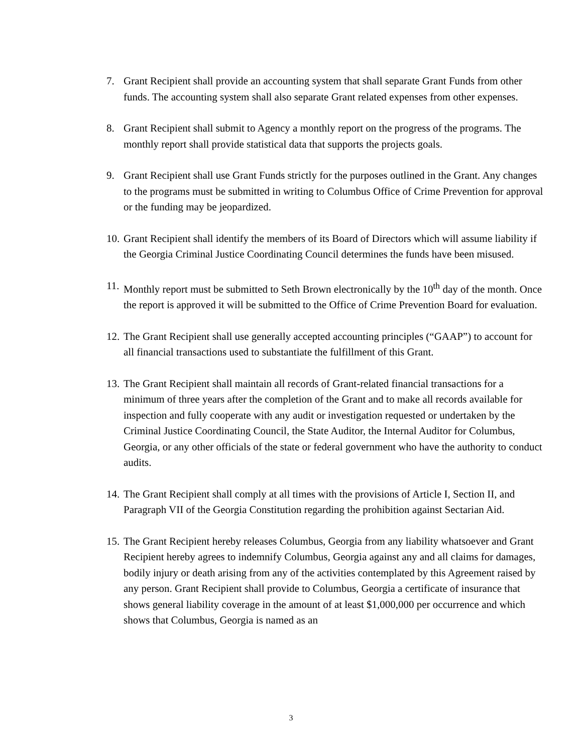7. Grant Recipient shall provide an accounting system that shall separate Grant Funds from other funds. The accounting system shall also separate Grant related expenses from other expenses.
8. Grant Recipient shall submit to Agency a monthly report on the progress of the programs. The monthly report shall provide statistical data that supports the projects goals.
9. Grant Recipient shall use Grant Funds strictly for the purposes outlined in the Grant. Any changes to the programs must be submitted in writing to Columbus Office of Crime Prevention for approval or the funding may be jeopardized.
10.
Grant Recipient shall identify the members of its Board of Directors which will assume liability if the Georgia Criminal Justice Coordinating Council determines the funds have been misused.
11.
Monthly report must be submitted to Seth Brown electronically by the 10<sup>th</sup> day of the month. Once the report is approved it will be submitted to the Office of Crime Prevention Board for evaluation.
12.
The Grant Recipient shall use generally accepted accounting principles (“GAAP”) to account for all financial transactions used to substantiate the fulfillment of this Grant.
13.
The Grant Recipient shall maintain all records of Grant-related financial transactions for a minimum of three years after the completion of the Grant and to make all records available for inspection and fully cooperate with any audit or investigation requested or undertaken by the Criminal Justice Coordinating Council, the State Auditor, the Internal Auditor for Columbus, Georgia, or any other officials of the state or federal government who have the authority to conduct audits.
14.
The Grant Recipient shall comply at all times with the provisions of Article I, Section II, and Paragraph VII of the Georgia Constitution regarding the prohibition against Sectarian Aid.
15.
The Grant Recipient hereby releases Columbus, Georgia from any liability whatsoever and Grant Recipient hereby agrees to indemnify Columbus, Georgia against any and all claims for damages, bodily injury or death arising from any of the activities contemplated by this Agreement raised by any person. Grant Recipient shall provide to Columbus, Georgia a certificate of insurance that shows general liability coverage in the amount of at least $1,000,000 per occurrence and which shows that Columbus, Georgia is named as an
3